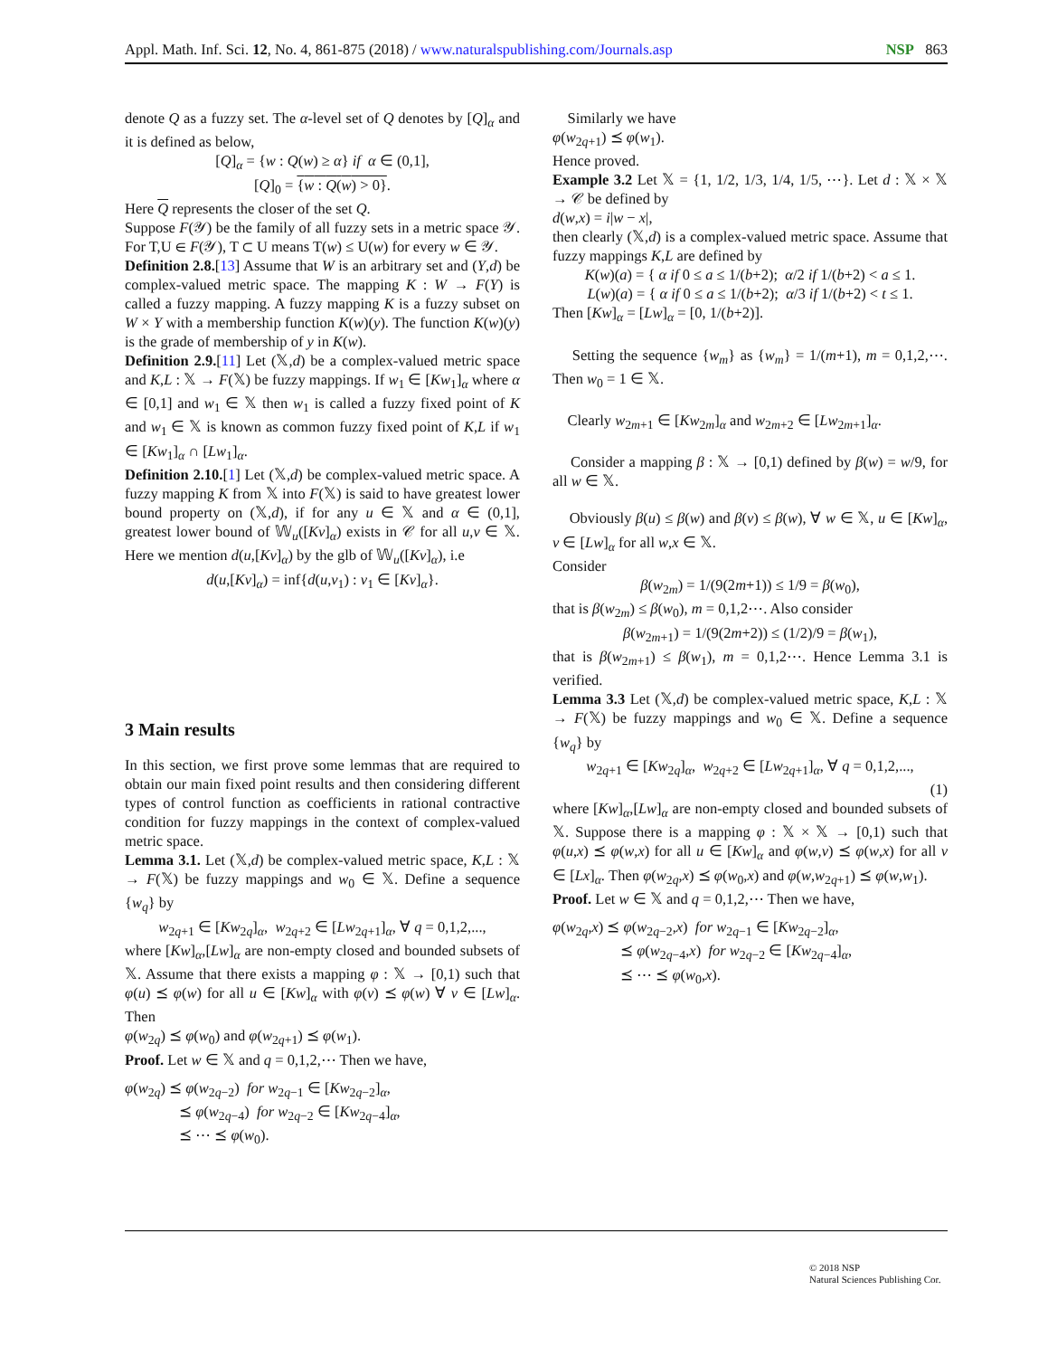Appl. Math. Inf. Sci. 12, No. 4, 861-875 (2018) / www.naturalspublishing.com/Journals.asp NSP 863
denote Q as a fuzzy set. The α-level set of Q denotes by [Q]<sub>α</sub> and it is defined as below,
[Q]<sub>α</sub> = {w : Q(w) ≥ α} if α ∈ (0,1],
[Q]<sub>0</sub> = {w : Q(w) > 0}.
Here Q represents the closer of the set Q.
Suppose F(𝒴) be the family of all fuzzy sets in a metric space 𝒴. For T,U ∈ F(𝒴), T ⊂ U means T(w) ≤ U(w) for every w ∈ 𝒴.
Definition 2.8.[13] Assume that W is an arbitrary set and (Y,d) be complex-valued metric space. The mapping K : W → F(Y) is called a fuzzy mapping. A fuzzy mapping K is a fuzzy subset on W × Y with a membership function K(w)(y). The function K(w)(y) is the grade of membership of y in K(w).
Definition 2.9.[11] Let (𝕏,d) be a complex-valued metric space and K,L : 𝕏 → F(𝕏) be fuzzy mappings. If w<sub>1</sub> ∈ [Kw<sub>1</sub>]<sub>α</sub> where α ∈ [0,1] and w<sub>1</sub> ∈ 𝕏 then w<sub>1</sub> is called a fuzzy fixed point of K and w<sub>1</sub> ∈ 𝕏 is known as common fuzzy fixed point of K,L if w<sub>1</sub> ∈ [Kw<sub>1</sub>]<sub>α</sub> ∩ [Lw<sub>1</sub>]<sub>α</sub>.
Definition 2.10.[1] Let (𝕏,d) be complex-valued metric space. A fuzzy mapping K from 𝕏 into F(𝕏) is said to have greatest lower bound property on (𝕏,d), if for any u ∈ 𝕏 and α ∈ (0,1], greatest lower bound of 𝕎<sub>u</sub>([Kv]<sub>α</sub>) exists in 𝒞 for all u,v ∈ 𝕏. Here we mention d(u,[Kv]<sub>α</sub>) by the glb of 𝕎<sub>u</sub>([Kv]<sub>α</sub>), i.e
d(u,[Kv]<sub>α</sub>) = inf{d(u,v<sub>1</sub>) : v<sub>1</sub> ∈ [Kv]<sub>α</sub>}.
3 Main results
In this section, we first prove some lemmas that are required to obtain our main fixed point results and then considering different types of control function as coefficients in rational contractive condition for fuzzy mappings in the context of complex-valued metric space.
Lemma 3.1. Let (𝕏,d) be complex-valued metric space, K,L : 𝕏 → F(𝕏) be fuzzy mappings and w<sub>0</sub> ∈ 𝕏. Define a sequence {w<sub>q</sub>} by
w<sub>2q+1</sub> ∈ [Kw<sub>2q</sub>]<sub>α</sub>, w<sub>2q+2</sub> ∈ [Lw<sub>2q+1</sub>]<sub>α</sub>, ∀ q = 0,1,2,...,
where [Kw]<sub>α</sub>,[Lw]<sub>α</sub> are non-empty closed and bounded subsets of 𝕏. Assume that there exists a mapping φ : 𝕏 → [0,1) such that φ(u) ⪯ φ(w) for all u ∈ [Kw]<sub>α</sub> with φ(v) ⪯ φ(w) ∀ v ∈ [Lw]<sub>α</sub>. Then
φ(w<sub>2q</sub>) ⪯ φ(w<sub>0</sub>) and φ(w<sub>2q+1</sub>) ⪯ φ(w<sub>1</sub>).
Proof. Let w ∈ 𝕏 and q = 0,1,2,⋯ Then we have,
φ(w<sub>2q</sub>) ⪯ φ(w<sub>2q−2</sub>) for w<sub>2q−1</sub> ∈ [Kw<sub>2q−2</sub>]<sub>α</sub>,
⪯ φ(w<sub>2q−4</sub>) for w<sub>2q−2</sub> ∈ [Kw<sub>2q−4</sub>]<sub>α</sub>,
⪯ ⋯ ⪯ φ(w<sub>0</sub>).
Similarly we have
φ(w<sub>2q+1</sub>) ⪯ φ(w<sub>1</sub>).
Hence proved.
Example 3.2 Let 𝕏 = {1, 1/2, 1/3, 1/4, 1/5, ⋯}. Let d : 𝕏 × 𝕏 → 𝒞 be defined by
d(w,x) = i|w − x|,
then clearly (𝕏,d) is a complex-valued metric space. Assume that fuzzy mappings K,L are defined by
K(w)(a) = { α if 0 ≤ a ≤ 1/(b+2); α/2 if 1/(b+2) < a ≤ 1.
L(w)(a) = { α if 0 ≤ a ≤ 1/(b+2); α/3 if 1/(b+2) < t ≤ 1.
Then [Kw]<sub>α</sub> = [Lw]<sub>α</sub> = [0, 1/(b+2)].
Setting the sequence {w<sub>m</sub>} as {w<sub>m</sub>} = 1/(m+1), m = 0,1,2,⋯. Then w<sub>0</sub> = 1 ∈ 𝕏.
Clearly w<sub>2m+1</sub> ∈ [Kw<sub>2m</sub>]<sub>α</sub> and w<sub>2m+2</sub> ∈ [Lw<sub>2m+1</sub>]<sub>α</sub>.
Consider a mapping β : 𝕏 → [0,1) defined by β(w) = w/9, for all w ∈ 𝕏.
Obviously β(u) ≤ β(w) and β(v) ≤ β(w), ∀ w ∈ 𝕏, u ∈ [Kw]<sub>α</sub>, v ∈ [Lw]<sub>α</sub> for all w,x ∈ 𝕏.
Consider
β(w<sub>2m</sub>) = 1/(9(2m+1)) ≤ 1/9 = β(w<sub>0</sub>),
that is β(w<sub>2m</sub>) ≤ β(w<sub>0</sub>), m = 0,1,2⋯. Also consider
β(w<sub>2m+1</sub>) = 1/(9(2m+2)) ≤ (1/2)/9 = β(w<sub>1</sub>),
that is β(w<sub>2m+1</sub>) ≤ β(w<sub>1</sub>), m = 0,1,2⋯. Hence Lemma 3.1 is verified.
Lemma 3.3 Let (𝕏,d) be complex-valued metric space, K,L : 𝕏 → F(𝕏) be fuzzy mappings and w<sub>0</sub> ∈ 𝕏. Define a sequence {w<sub>q</sub>} by
w<sub>2q+1</sub> ∈ [Kw<sub>2q</sub>]<sub>α</sub>, w<sub>2q+2</sub> ∈ [Lw<sub>2q+1</sub>]<sub>α</sub>, ∀ q = 0,1,2,...,
(1)
where [Kw]<sub>α</sub>,[Lw]<sub>α</sub> are non-empty closed and bounded subsets of 𝕏. Suppose there is a mapping φ : 𝕏 × 𝕏 → [0,1) such that φ(u,x) ⪯ φ(w,x) for all u ∈ [Kw]<sub>α</sub> and φ(w,v) ⪯ φ(w,x) for all v ∈ [Lx]<sub>α</sub>. Then φ(w<sub>2q</sub>,x) ⪯ φ(w<sub>0</sub>,x) and φ(w,w<sub>2q+1</sub>) ⪯ φ(w,w<sub>1</sub>).
Proof. Let w ∈ 𝕏 and q = 0,1,2,⋯ Then we have,
φ(w<sub>2q</sub>,x) ⪯ φ(w<sub>2q−2</sub>,x) for w<sub>2q−1</sub> ∈ [Kw<sub>2q−2</sub>]<sub>α</sub>,
⪯ φ(w<sub>2q−4</sub>,x) for w<sub>2q−2</sub> ∈ [Kw<sub>2q−4</sub>]<sub>α</sub>,
⪯ ⋯ ⪯ φ(w<sub>0</sub>,x).
© 2018 NSP
Natural Sciences Publishing Cor.